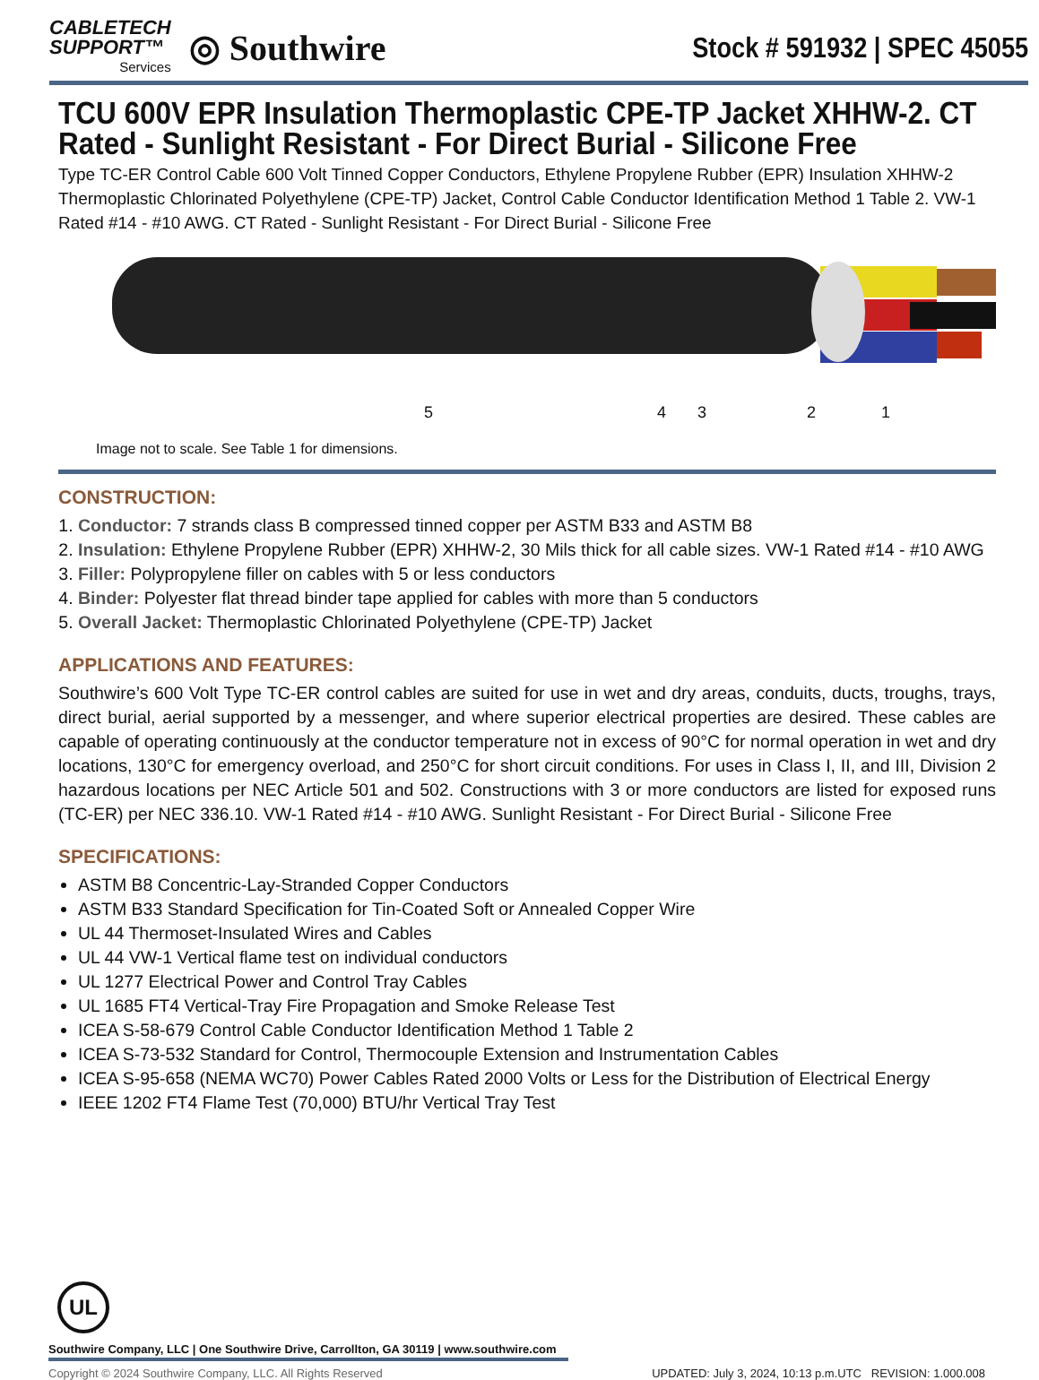CABLETECH
SUPPORT™
Services
◎ Southwire
Stock # 591932 | SPEC 45055
TCU 600V EPR Insulation Thermoplastic CPE-TP Jacket XHHW-2. CT Rated - Sunlight Resistant - For Direct Burial - Silicone Free
Type TC-ER Control Cable 600 Volt Tinned Copper Conductors, Ethylene Propylene Rubber (EPR) Insulation XHHW-2 Thermoplastic Chlorinated Polyethylene (CPE-TP) Jacket, Control Cable Conductor Identification Method 1 Table 2. VW-1 Rated #14 - #10 AWG. CT Rated - Sunlight Resistant - For Direct Burial - Silicone Free
5 4 3 2 1
Image not to scale. See Table 1 for dimensions.
CONSTRUCTION:
1. Conductor: 7 strands class B compressed tinned copper per ASTM B33 and ASTM B8
2. Insulation: Ethylene Propylene Rubber (EPR) XHHW-2, 30 Mils thick for all cable sizes. VW-1 Rated #14 - #10 AWG
3. Filler: Polypropylene filler on cables with 5 or less conductors
4. Binder: Polyester flat thread binder tape applied for cables with more than 5 conductors
5. Overall Jacket: Thermoplastic Chlorinated Polyethylene (CPE-TP) Jacket
APPLICATIONS AND FEATURES:
Southwire’s 600 Volt Type TC-ER control cables are suited for use in wet and dry areas, conduits, ducts, troughs, trays, direct burial, aerial supported by a messenger, and where superior electrical properties are desired. These cables are capable of operating continuously at the conductor temperature not in excess of 90°C for normal operation in wet and dry locations, 130°C for emergency overload, and 250°C for short circuit conditions. For uses in Class I, II, and III, Division 2 hazardous locations per NEC Article 501 and 502. Constructions with 3 or more conductors are listed for exposed runs (TC-ER) per NEC 336.10. VW-1 Rated #14 - #10 AWG. Sunlight Resistant - For Direct Burial - Silicone Free
SPECIFICATIONS:
ASTM B8 Concentric-Lay-Stranded Copper Conductors
ASTM B33 Standard Specification for Tin-Coated Soft or Annealed Copper Wire
UL 44 Thermoset-Insulated Wires and Cables
UL 44 VW-1 Vertical flame test on individual conductors
UL 1277 Electrical Power and Control Tray Cables
UL 1685 FT4 Vertical-Tray Fire Propagation and Smoke Release Test
ICEA S-58-679 Control Cable Conductor Identification Method 1 Table 2
ICEA S-73-532 Standard for Control, Thermocouple Extension and Instrumentation Cables
ICEA S-95-658 (NEMA WC70) Power Cables Rated 2000 Volts or Less for the Distribution of Electrical Energy
IEEE 1202 FT4 Flame Test (70,000) BTU/hr Vertical Tray Test
UL
Southwire Company, LLC | One Southwire Drive, Carrollton, GA 30119 | www.southwire.com
Copyright © 2024 Southwire Company, LLC. All Rights Reserved UPDATED: July 3, 2024, 10:13 p.m.UTC REVISION: 1.000.008